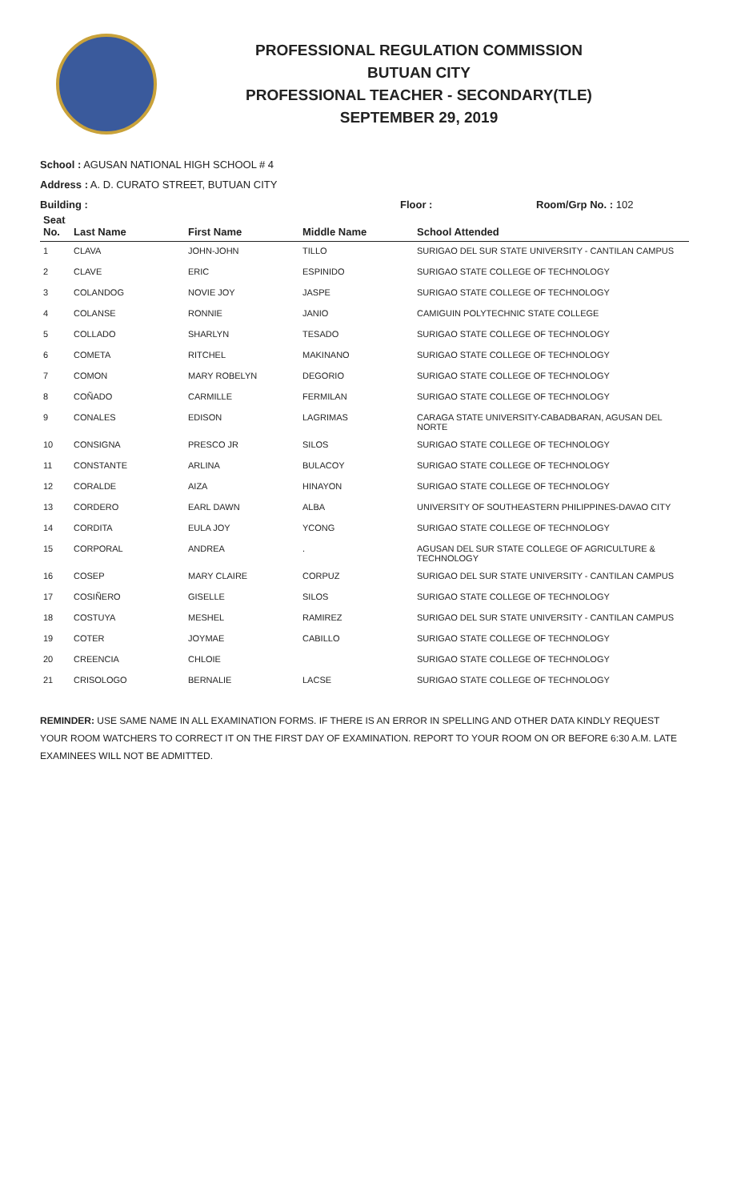PROFESSIONAL REGULATION COMMISSION
BUTUAN CITY
PROFESSIONAL TEACHER - SECONDARY(TLE)
SEPTEMBER 29, 2019
School : AGUSAN NATIONAL HIGH SCHOOL # 4
Address : A. D. CURATO STREET, BUTUAN CITY
Building : Floor : Room/Grp No. : 102
| Seat No. | Last Name | First Name | Middle Name | School Attended |
| --- | --- | --- | --- | --- |
| 1 | CLAVA | JOHN-JOHN | TILLO | SURIGAO DEL SUR STATE UNIVERSITY - CANTILAN CAMPUS |
| 2 | CLAVE | ERIC | ESPINIDO | SURIGAO STATE COLLEGE OF TECHNOLOGY |
| 3 | COLANDOG | NOVIE JOY | JASPE | SURIGAO STATE COLLEGE OF TECHNOLOGY |
| 4 | COLANSE | RONNIE | JANIO | CAMIGUIN POLYTECHNIC STATE COLLEGE |
| 5 | COLLADO | SHARLYN | TESADO | SURIGAO STATE COLLEGE OF TECHNOLOGY |
| 6 | COMETA | RITCHEL | MAKINANO | SURIGAO STATE COLLEGE OF TECHNOLOGY |
| 7 | COMON | MARY ROBELYN | DEGORIO | SURIGAO STATE COLLEGE OF TECHNOLOGY |
| 8 | COÑADO | CARMILLE | FERMILAN | SURIGAO STATE COLLEGE OF TECHNOLOGY |
| 9 | CONALES | EDISON | LAGRIMAS | CARAGA STATE UNIVERSITY-CABADBARAN, AGUSAN DEL NORTE |
| 10 | CONSIGNA | PRESCO JR | SILOS | SURIGAO STATE COLLEGE OF TECHNOLOGY |
| 11 | CONSTANTE | ARLINA | BULACOY | SURIGAO STATE COLLEGE OF TECHNOLOGY |
| 12 | CORALDE | AIZA | HINAYON | SURIGAO STATE COLLEGE OF TECHNOLOGY |
| 13 | CORDERO | EARL DAWN | ALBA | UNIVERSITY OF SOUTHEASTERN PHILIPPINES-DAVAO CITY |
| 14 | CORDITA | EULA JOY | YCONG | SURIGAO STATE COLLEGE OF TECHNOLOGY |
| 15 | CORPORAL | ANDREA | . | AGUSAN DEL SUR STATE COLLEGE OF AGRICULTURE & TECHNOLOGY |
| 16 | COSEP | MARY CLAIRE | CORPUZ | SURIGAO DEL SUR STATE UNIVERSITY - CANTILAN CAMPUS |
| 17 | COSIÑERO | GISELLE | SILOS | SURIGAO STATE COLLEGE OF TECHNOLOGY |
| 18 | COSTUYA | MESHEL | RAMIREZ | SURIGAO DEL SUR STATE UNIVERSITY - CANTILAN CAMPUS |
| 19 | COTER | JOYMAE | CABILLO | SURIGAO STATE COLLEGE OF TECHNOLOGY |
| 20 | CREENCIA | CHLOIE | | SURIGAO STATE COLLEGE OF TECHNOLOGY |
| 21 | CRISOLOGO | BERNALIE | LACSE | SURIGAO STATE COLLEGE OF TECHNOLOGY |
REMINDER: USE SAME NAME IN ALL EXAMINATION FORMS. IF THERE IS AN ERROR IN SPELLING AND OTHER DATA KINDLY REQUEST YOUR ROOM WATCHERS TO CORRECT IT ON THE FIRST DAY OF EXAMINATION. REPORT TO YOUR ROOM ON OR BEFORE 6:30 A.M. LATE EXAMINEES WILL NOT BE ADMITTED.